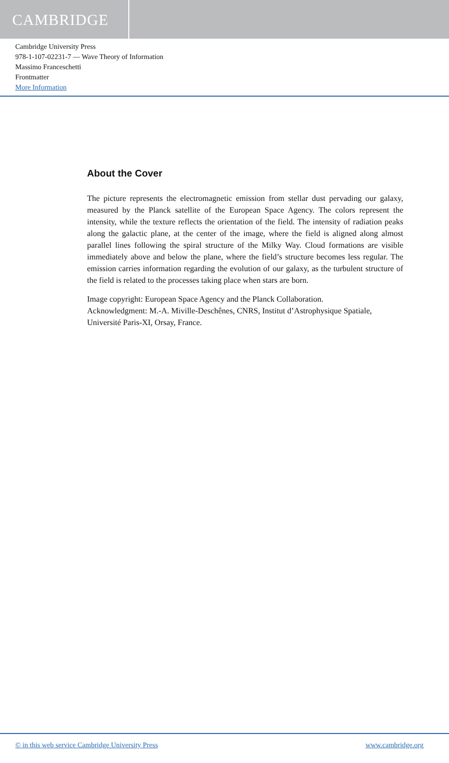CAMBRIDGE
Cambridge University Press
978-1-107-02231-7 — Wave Theory of Information
Massimo Franceschetti
Frontmatter
More Information
About the Cover
The picture represents the electromagnetic emission from stellar dust pervading our galaxy, measured by the Planck satellite of the European Space Agency. The colors represent the intensity, while the texture reflects the orientation of the field. The intensity of radiation peaks along the galactic plane, at the center of the image, where the field is aligned along almost parallel lines following the spiral structure of the Milky Way. Cloud formations are visible immediately above and below the plane, where the field’s structure becomes less regular. The emission carries information regarding the evolution of our galaxy, as the turbulent structure of the field is related to the processes taking place when stars are born.
Image copyright: European Space Agency and the Planck Collaboration.
Acknowledgment: M.-A. Miville-Deschênes, CNRS, Institut d’Astrophysique Spatiale, Université Paris-XI, Orsay, France.
© in this web service Cambridge University Press www.cambridge.org